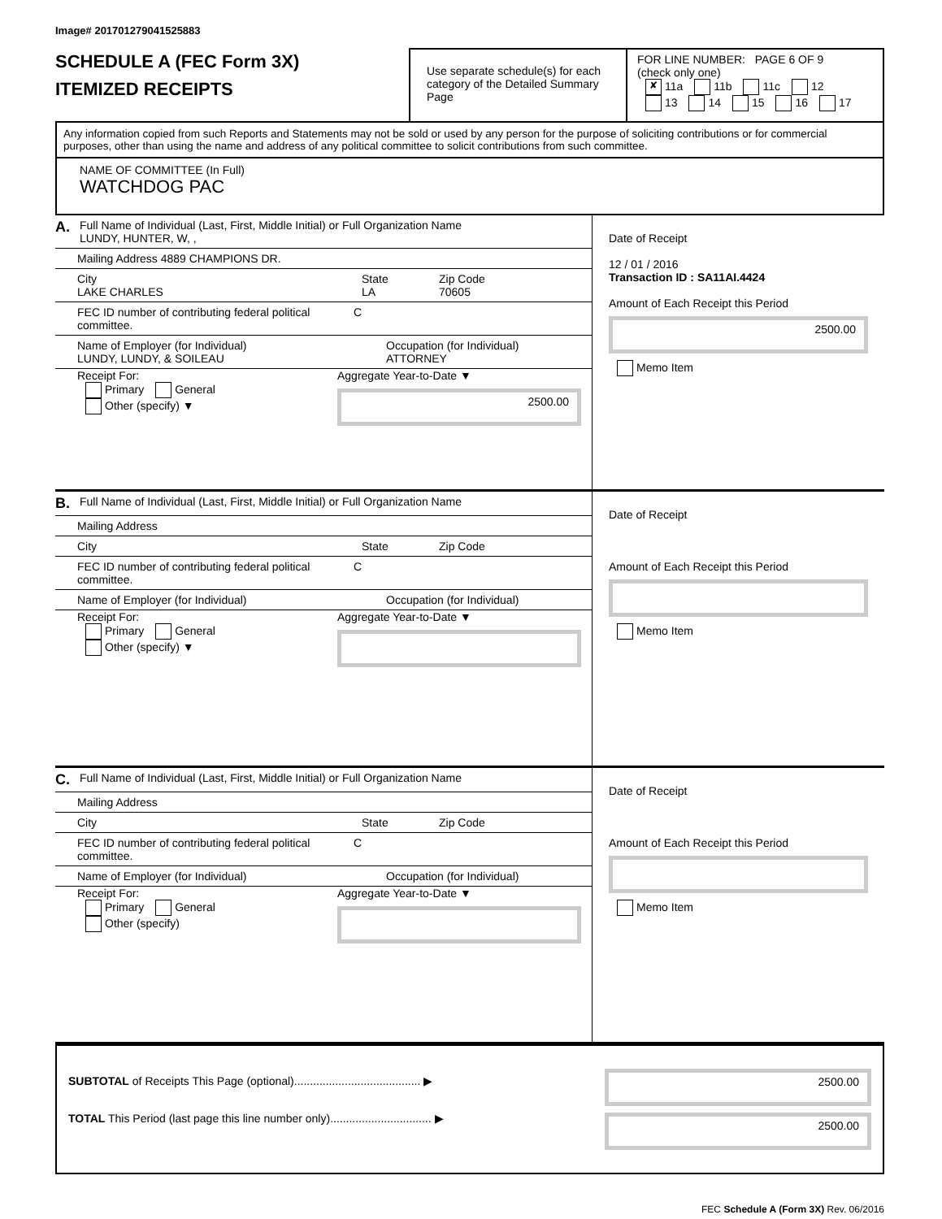Image# 201701279041525883
SCHEDULE A (FEC Form 3X)
ITEMIZED RECEIPTS
Use separate schedule(s) for each category of the Detailed Summary Page
FOR LINE NUMBER: PAGE 6 OF 9
(check only one)
✘ 11a 11b 11c 12
13 14 15 16 17
Any information copied from such Reports and Statements may not be sold or used by any person for the purpose of soliciting contributions or for commercial purposes, other than using the name and address of any political committee to solicit contributions from such committee.
NAME OF COMMITTEE (In Full)
WATCHDOG PAC
A.
Full Name of Individual (Last, First, Middle Initial) or Full Organization Name
LUNDY, HUNTER, W, ,
Mailing Address 4889 CHAMPIONS DR.
City
LAKE CHARLES
State
LA
Zip Code
70605
FEC ID number of contributing federal political committee.
C
Name of Employer (for Individual)
LUNDY, LUNDY, & SOILEAU
Occupation (for Individual)
ATTORNEY
Receipt For:
Primary General
Other (specify) ▼
Aggregate Year-to-Date ▼
2500.00
Date of Receipt
12 / 01 / 2016
Transaction ID : SA11AI.4424
Amount of Each Receipt this Period
2500.00
Memo Item
B.
Full Name of Individual (Last, First, Middle Initial) or Full Organization Name
Mailing Address
City State Zip Code
FEC ID number of contributing federal political committee.
C
Name of Employer (for Individual) Occupation (for Individual)
Receipt For:
Primary General
Other (specify) ▼
Aggregate Year-to-Date ▼
Date of Receipt
Amount of Each Receipt this Period
Memo Item
C.
Full Name of Individual (Last, First, Middle Initial) or Full Organization Name
Mailing Address
City State Zip Code
FEC ID number of contributing federal political committee.
C
Name of Employer (for Individual) Occupation (for Individual)
Receipt For:
Primary General
Other (specify)
Aggregate Year-to-Date ▼
Date of Receipt
Amount of Each Receipt this Period
Memo Item
SUBTOTAL of Receipts This Page (optional)........................................ ▶
TOTAL This Period (last page this line number only)................................ ▶
2500.00
2500.00
FEC Schedule A (Form 3X) Rev. 06/2016